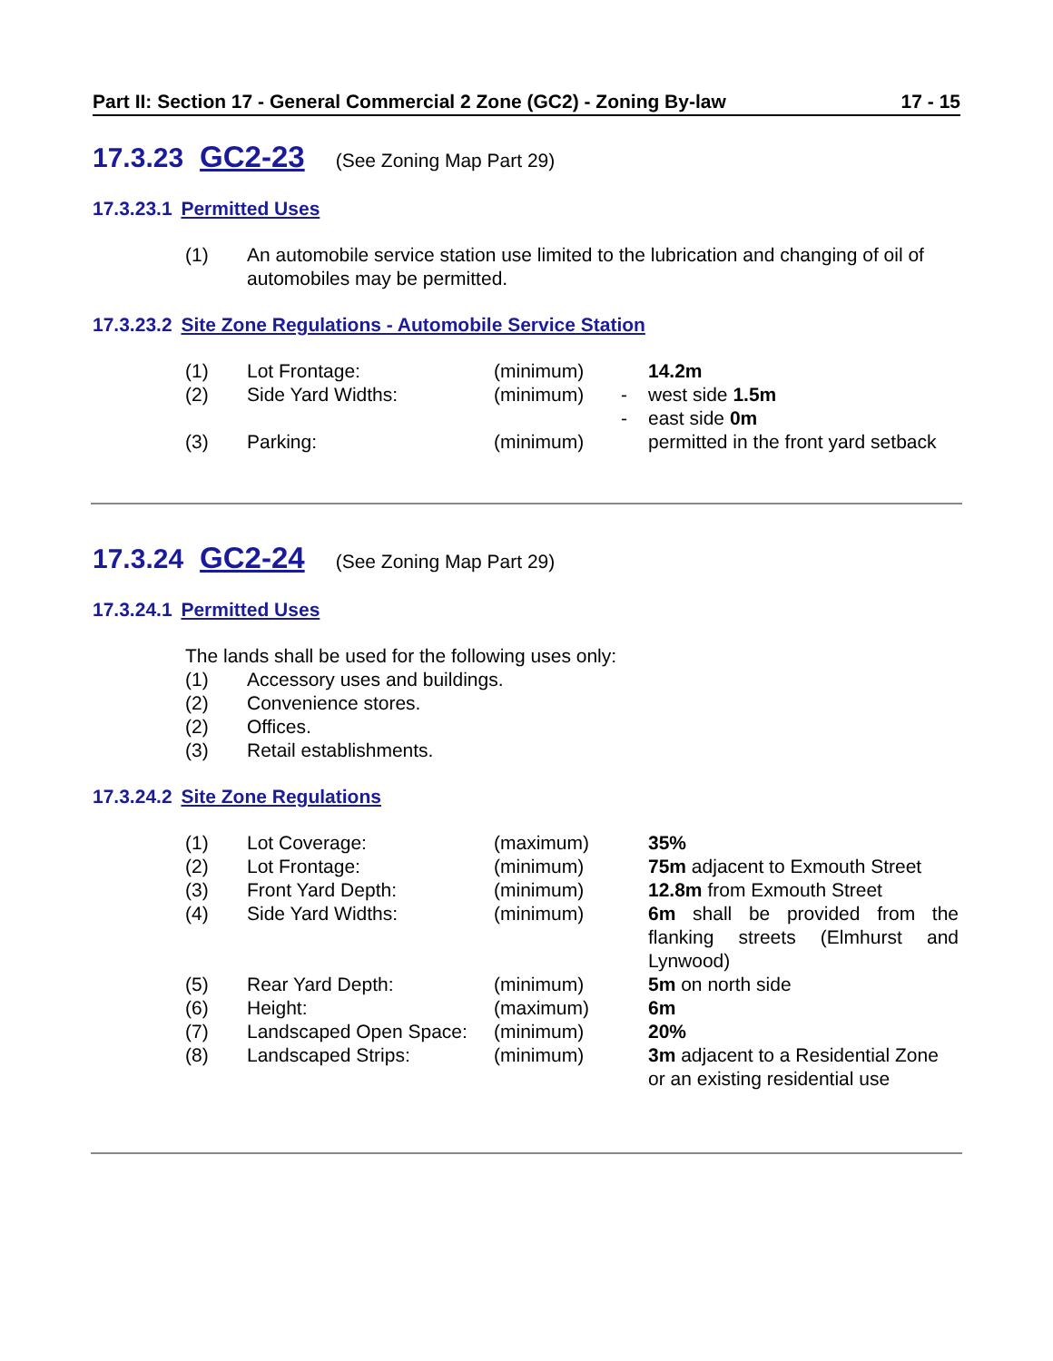Part II: Section 17 - General Commercial 2 Zone (GC2) - Zoning By-law 17 - 15
17.3.23 GC2-23 (See Zoning Map Part 29)
17.3.23.1 Permitted Uses
| (1) | An automobile service station use limited to the lubrication and changing of oil of automobiles may be permitted. |
17.3.23.2 Site Zone Regulations - Automobile Service Station
| (1) | Lot Frontage: | (minimum) | | 14.2m |
| (2) | Side Yard Widths: | (minimum) | - | west side 1.5m |
| | | | - | east side 0m |
| (3) | Parking: | (minimum) | | permitted in the front yard setback |
17.3.24 GC2-24 (See Zoning Map Part 29)
17.3.24.1 Permitted Uses
The lands shall be used for the following uses only:
| (1) | Accessory uses and buildings. |
| (2) | Convenience stores. |
| (2) | Offices. |
| (3) | Retail establishments. |
17.3.24.2 Site Zone Regulations
| (1) | Lot Coverage: | (maximum) | | 35% |
| (2) | Lot Frontage: | (minimum) | | 75m adjacent to Exmouth Street |
| (3) | Front Yard Depth: | (minimum) | | 12.8m from Exmouth Street |
| (4) | Side Yard Widths: | (minimum) | | 6m shall be provided from the flanking streets (Elmhurst and Lynwood) |
| (5) | Rear Yard Depth: | (minimum) | | 5m on north side |
| (6) | Height: | (maximum) | | 6m |
| (7) | Landscaped Open Space: | (minimum) | | 20% |
| (8) | Landscaped Strips: | (minimum) | | 3m adjacent to a Residential Zone or an existing residential use |